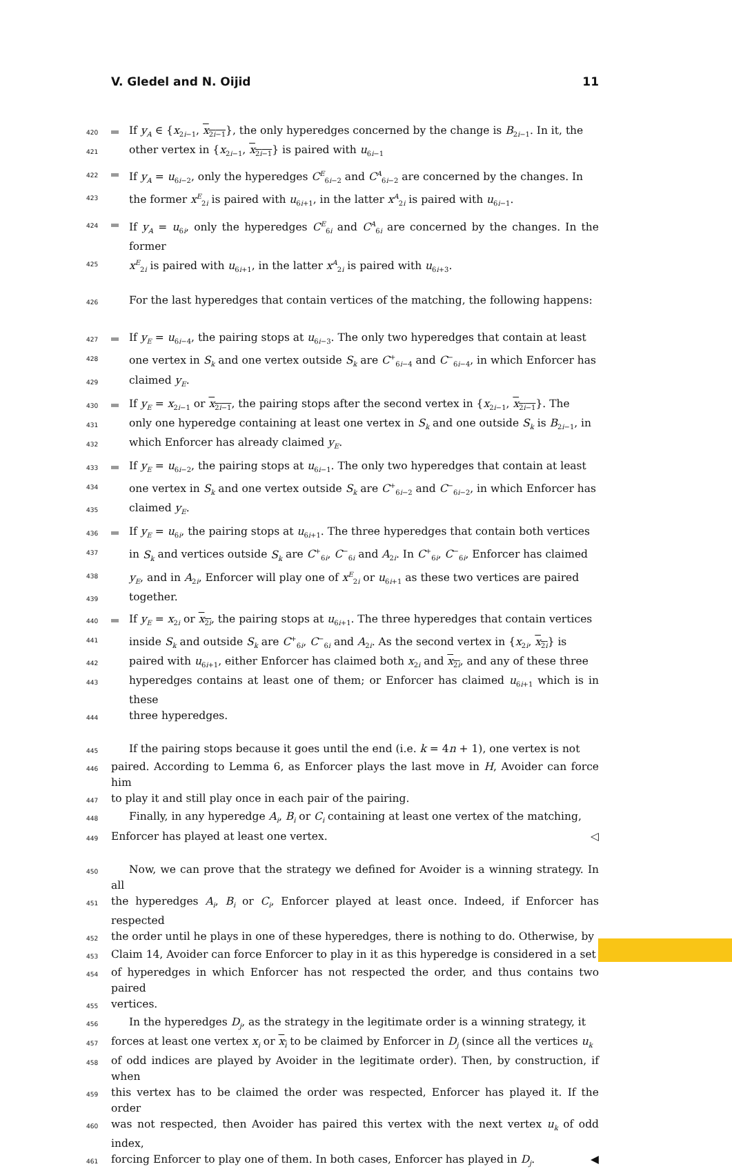V. Gledel and N. Oijid 11
420 If y<sub>A</sub> ∈ {x<sub>2i−1</sub>, x<sub>2i−1</sub>}, the only hyperedges concerned by the change is B<sub>2i−1</sub>. In it, the
421 other vertex in {x<sub>2i−1</sub>, x<sub>2i−1</sub>} is paired with u<sub>6i−1</sub>
422 If y<sub>A</sub> = u<sub>6i−2</sub>, only the hyperedges C<sup>E</sup><sub>6i−2</sub> and C<sup>A</sup><sub>6i−2</sub> are concerned by the changes. In
423 the former x<sup>E</sup><sub>2i</sub> is paired with u<sub>6i+1</sub>, in the latter x<sup>A</sup><sub>2i</sub> is paired with u<sub>6i−1</sub>.
424 If y<sub>A</sub> = u<sub>6i</sub>, only the hyperedges C<sup>E</sup><sub>6i</sub> and C<sup>A</sup><sub>6i</sub> are concerned by the changes. In the former
425 x<sup>E</sup><sub>2i</sub> is paired with u<sub>6i+1</sub>, in the latter x<sup>A</sup><sub>2i</sub> is paired with u<sub>6i+3</sub>.
426 For the last hyperedges that contain vertices of the matching, the following happens:
427 If y<sub>E</sub> = u<sub>6i−4</sub>, the pairing stops at u<sub>6i−3</sub>. The only two hyperedges that contain at least
428 one vertex in S<sub>k</sub> and one vertex outside S<sub>k</sub> are C<sup>+</sup><sub>6i−4</sub> and C<sup>−</sup><sub>6i−4</sub>, in which Enforcer has
429 claimed y<sub>E</sub>.
430 If y<sub>E</sub> = x<sub>2i−1</sub> or x<sub>2i−1</sub>, the pairing stops after the second vertex in {x<sub>2i−1</sub>, x<sub>2i−1</sub>}. The
431 only one hyperedge containing at least one vertex in S<sub>k</sub> and one outside S<sub>k</sub> is B<sub>2i−1</sub>, in
432 which Enforcer has already claimed y<sub>E</sub>.
433 If y<sub>E</sub> = u<sub>6i−2</sub>, the pairing stops at u<sub>6i−1</sub>. The only two hyperedges that contain at least
434 one vertex in S<sub>k</sub> and one vertex outside S<sub>k</sub> are C<sup>+</sup><sub>6i−2</sub> and C<sup>−</sup><sub>6i−2</sub>, in which Enforcer has
435 claimed y<sub>E</sub>.
436 If y<sub>E</sub> = u<sub>6i</sub>, the pairing stops at u<sub>6i+1</sub>. The three hyperedges that contain both vertices
437 in S<sub>k</sub> and vertices outside S<sub>k</sub> are C<sup>+</sup><sub>6i</sub>, C<sup>−</sup><sub>6i</sub> and A<sub>2i</sub>. In C<sup>+</sup><sub>6i</sub>, C<sup>−</sup><sub>6i</sub>, Enforcer has claimed
438 y<sub>E</sub>, and in A<sub>2i</sub>, Enforcer will play one of x<sup>E</sup><sub>2i</sub> or u<sub>6i+1</sub> as these two vertices are paired
439 together.
440 If y<sub>E</sub> = x<sub>2i</sub> or x<sub>2i</sub>, the pairing stops at u<sub>6i+1</sub>. The three hyperedges that contain vertices
441 inside S<sub>k</sub> and outside S<sub>k</sub> are C<sup>+</sup><sub>6i</sub>, C<sup>−</sup><sub>6i</sub> and A<sub>2i</sub>. As the second vertex in {x<sub>2i</sub>, x<sub>2i</sub>} is
442 paired with u<sub>6i+1</sub>, either Enforcer has claimed both x<sub>2i</sub> and x<sub>2i</sub>, and any of these three
443 hyperedges contains at least one of them; or Enforcer has claimed u<sub>6i+1</sub> which is in these
444 three hyperedges.
445 If the pairing stops because it goes until the end (i.e. k = 4n + 1), one vertex is not
446 paired. According to Lemma 6, as Enforcer plays the last move in H, Avoider can force him
447 to play it and still play once in each pair of the pairing.
448 Finally, in any hyperedge A<sub>i</sub>, B<sub>i</sub> or C<sub>i</sub> containing at least one vertex of the matching,
449 Enforcer has played at least one vertex. ◁
450 Now, we can prove that the strategy we defined for Avoider is a winning strategy. In all
451 the hyperedges A<sub>i</sub>, B<sub>i</sub> or C<sub>i</sub>, Enforcer played at least once. Indeed, if Enforcer has respected
452 the order until he plays in one of these hyperedges, there is nothing to do. Otherwise, by
453 Claim 14, Avoider can force Enforcer to play in it as this hyperedge is considered in a set
454 of hyperedges in which Enforcer has not respected the order, and thus contains two paired
455 vertices.
456 In the hyperedges D<sub>j</sub>, as the strategy in the legitimate order is a winning strategy, it
457 forces at least one vertex x<sub>i</sub> or x<sub>i</sub> to be claimed by Enforcer in D<sub>j</sub> (since all the vertices u<sub>k</sub>
458 of odd indices are played by Avoider in the legitimate order). Then, by construction, if when
459 this vertex has to be claimed the order was respected, Enforcer has played it. If the order
460 was not respected, then Avoider has paired this vertex with the next vertex u<sub>k</sub> of odd index,
461 forcing Enforcer to play one of them. In both cases, Enforcer has played in D<sub>j</sub>. ◀